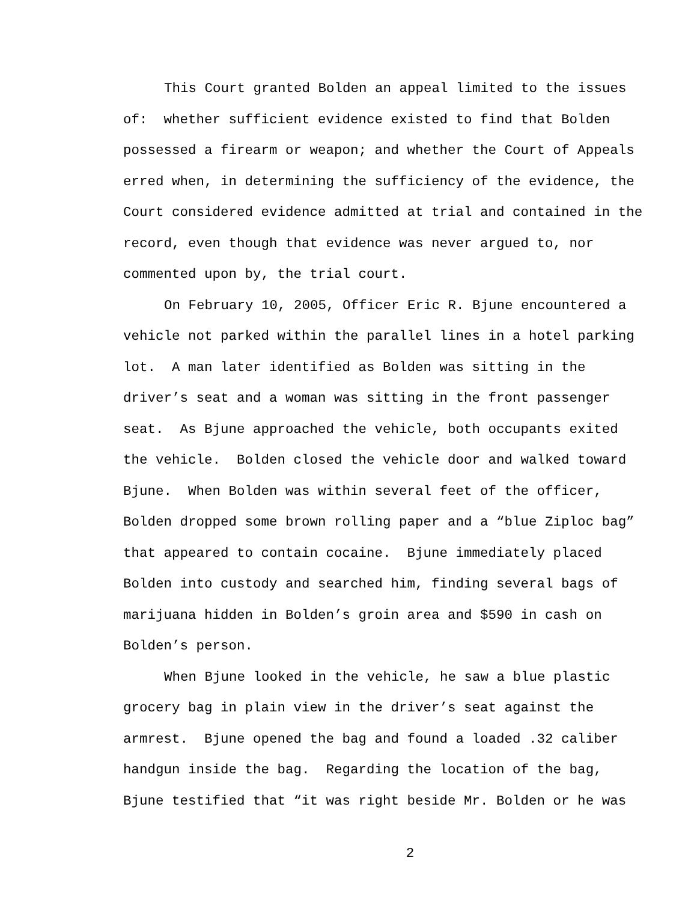This Court granted Bolden an appeal limited to the issues of: whether sufficient evidence existed to find that Bolden possessed a firearm or weapon; and whether the Court of Appeals erred when, in determining the sufficiency of the evidence, the Court considered evidence admitted at trial and contained in the record, even though that evidence was never argued to, nor commented upon by, the trial court.
On February 10, 2005, Officer Eric R. Bjune encountered a vehicle not parked within the parallel lines in a hotel parking lot. A man later identified as Bolden was sitting in the driver’s seat and a woman was sitting in the front passenger seat. As Bjune approached the vehicle, both occupants exited the vehicle. Bolden closed the vehicle door and walked toward Bjune. When Bolden was within several feet of the officer, Bolden dropped some brown rolling paper and a “blue Ziploc bag” that appeared to contain cocaine. Bjune immediately placed Bolden into custody and searched him, finding several bags of marijuana hidden in Bolden’s groin area and $590 in cash on Bolden’s person.
When Bjune looked in the vehicle, he saw a blue plastic grocery bag in plain view in the driver’s seat against the armrest. Bjune opened the bag and found a loaded .32 caliber handgun inside the bag. Regarding the location of the bag, Bjune testified that “it was right beside Mr. Bolden or he was
2